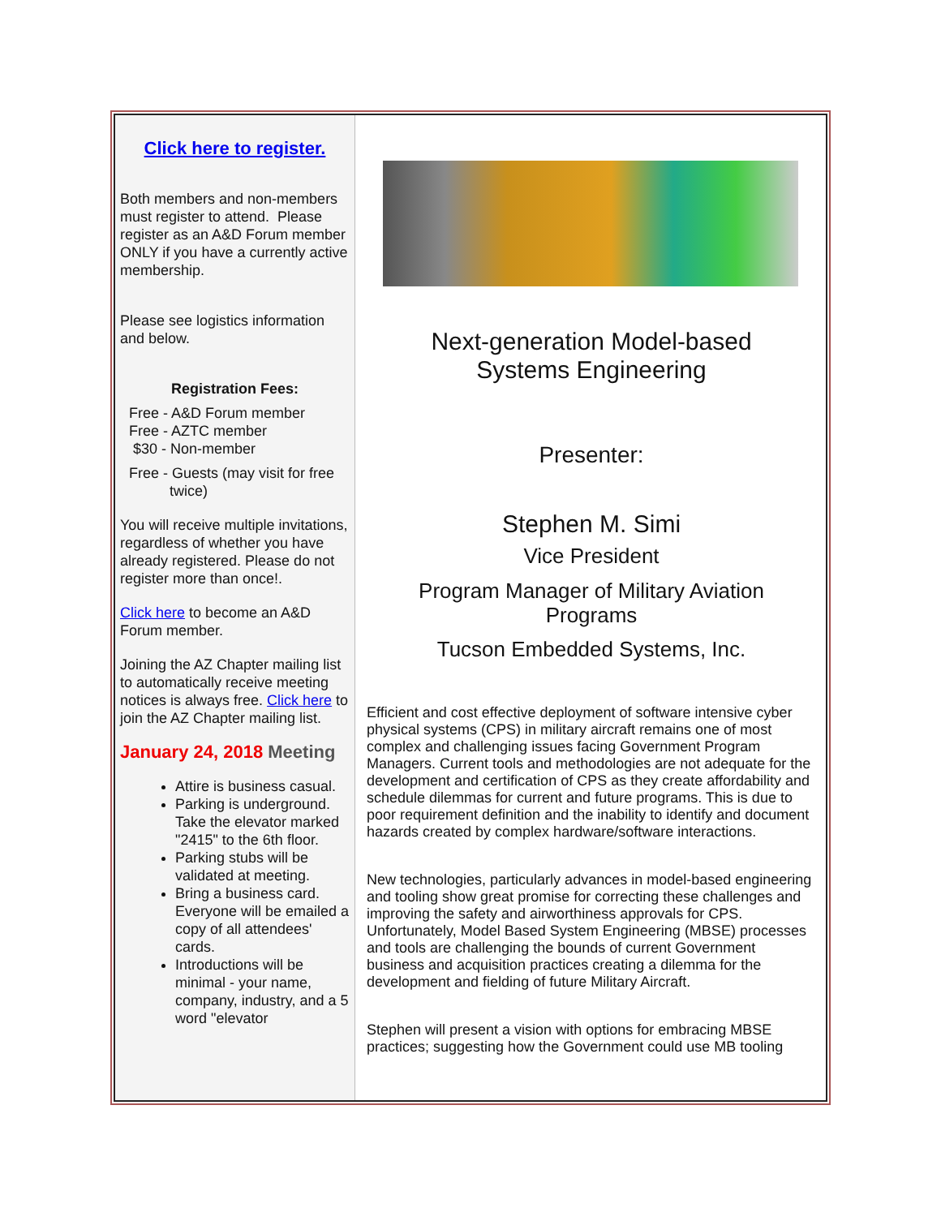Click here to register.
Both members and non-members must register to attend. Please register as an A&D Forum member ONLY if you have a currently active membership.
Please see logistics information and below.
Registration Fees:
Free - A&D Forum member
Free - AZTC member
$30 - Non-member
Free - Guests (may visit for free
twice)
You will receive multiple invitations, regardless of whether you have already registered. Please do not register more than once!.
Click here to become an A&D Forum member.
Joining the AZ Chapter mailing list to automatically receive meeting notices is always free. Click here to join the AZ Chapter mailing list.
January 24, 2018 Meeting
Attire is business casual.
Parking is underground. Take the elevator marked "2415" to the 6th floor.
Parking stubs will be validated at meeting.
Bring a business card. Everyone will be emailed a copy of all attendees' cards.
Introductions will be minimal - your name, company, industry, and a 5 word "elevator
Next-generation Model-based
Systems Engineering
Presenter:
Stephen M. Simi
Vice President
Program Manager of Military Aviation
Programs
Tucson Embedded Systems, Inc.
Efficient and cost effective deployment of software intensive cyber physical systems (CPS) in military aircraft remains one of most complex and challenging issues facing Government Program Managers. Current tools and methodologies are not adequate for the development and certification of CPS as they create affordability and schedule dilemmas for current and future programs. This is due to poor requirement definition and the inability to identify and document hazards created by complex hardware/software interactions.
New technologies, particularly advances in model-based engineering and tooling show great promise for correcting these challenges and improving the safety and airworthiness approvals for CPS. Unfortunately, Model Based System Engineering (MBSE) processes and tools are challenging the bounds of current Government business and acquisition practices creating a dilemma for the development and fielding of future Military Aircraft.
Stephen will present a vision with options for embracing MBSE practices; suggesting how the Government could use MB tooling